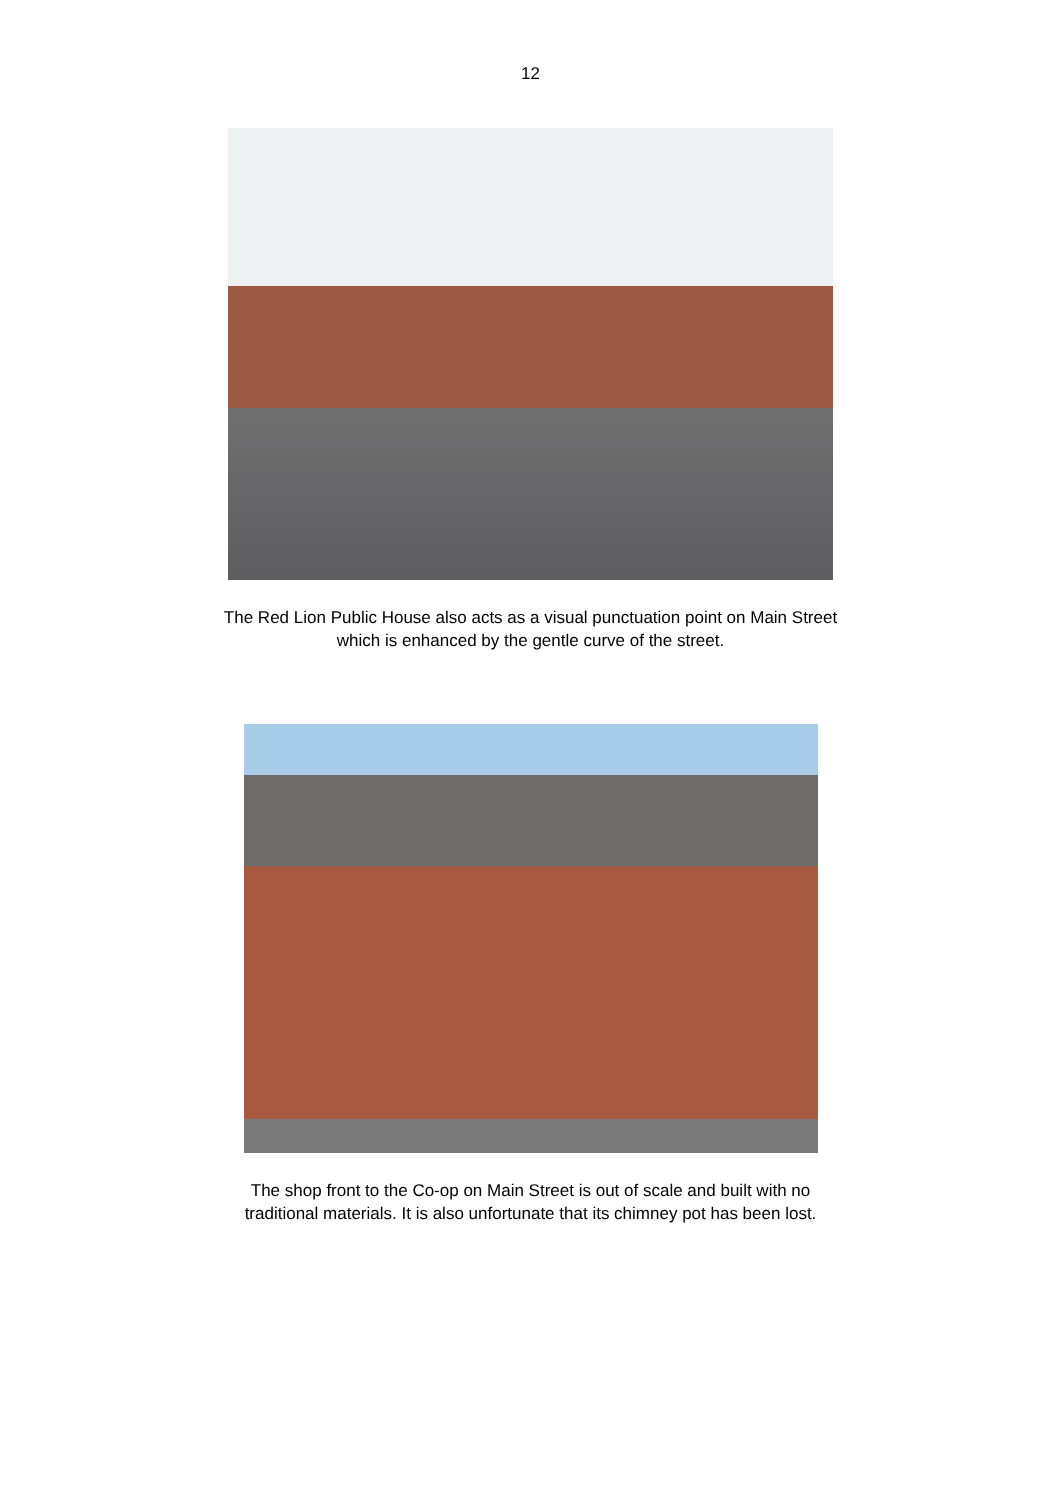12
The Red Lion Public House also acts as a visual punctuation point on Main Street
which is enhanced by the gentle curve of the street.
The shop front to the Co-op on Main Street is out of scale and built with no
traditional materials. It is also unfortunate that its chimney pot has been lost.